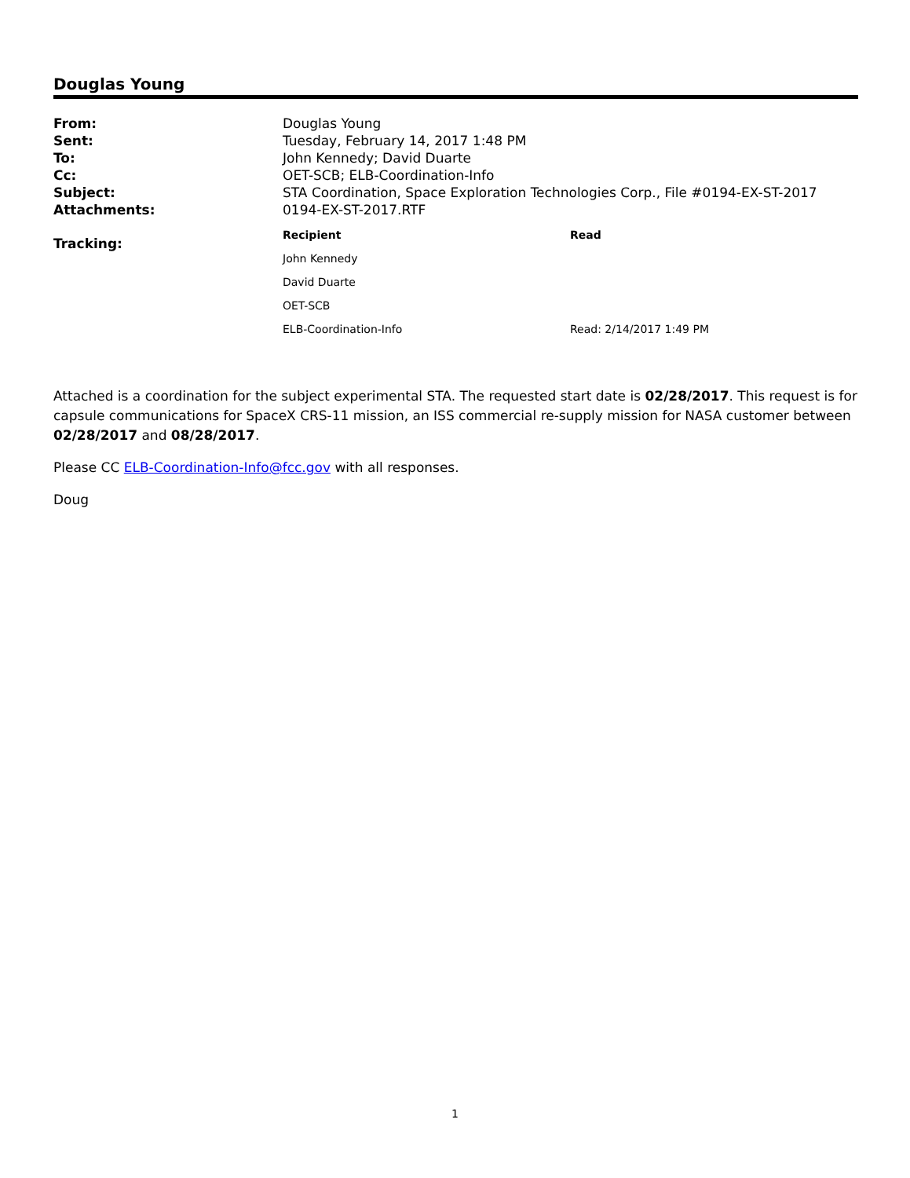Douglas Young
| From: | Douglas Young |
| Sent: | Tuesday, February 14, 2017 1:48 PM |
| To: | John Kennedy; David Duarte |
| Cc: | OET-SCB; ELB-Coordination-Info |
| Subject: | STA Coordination, Space Exploration Technologies Corp., File #0194-EX-ST-2017 |
| Attachments: | 0194-EX-ST-2017.RTF |
| Tracking: | / Recipient / Read / / --- / --- / / John Kennedy / / / David Duarte / / / OET-SCB / / / ELB-Coordination-Info / Read: 2/14/2017 1:49 PM / |
Attached is a coordination for the subject experimental STA. The requested start date is 02/28/2017. This request is for capsule communications for SpaceX CRS-11 mission, an ISS commercial re-supply mission for NASA customer between 02/28/2017 and 08/28/2017.
Please CC ELB-Coordination-Info@fcc.gov with all responses.
Doug
1